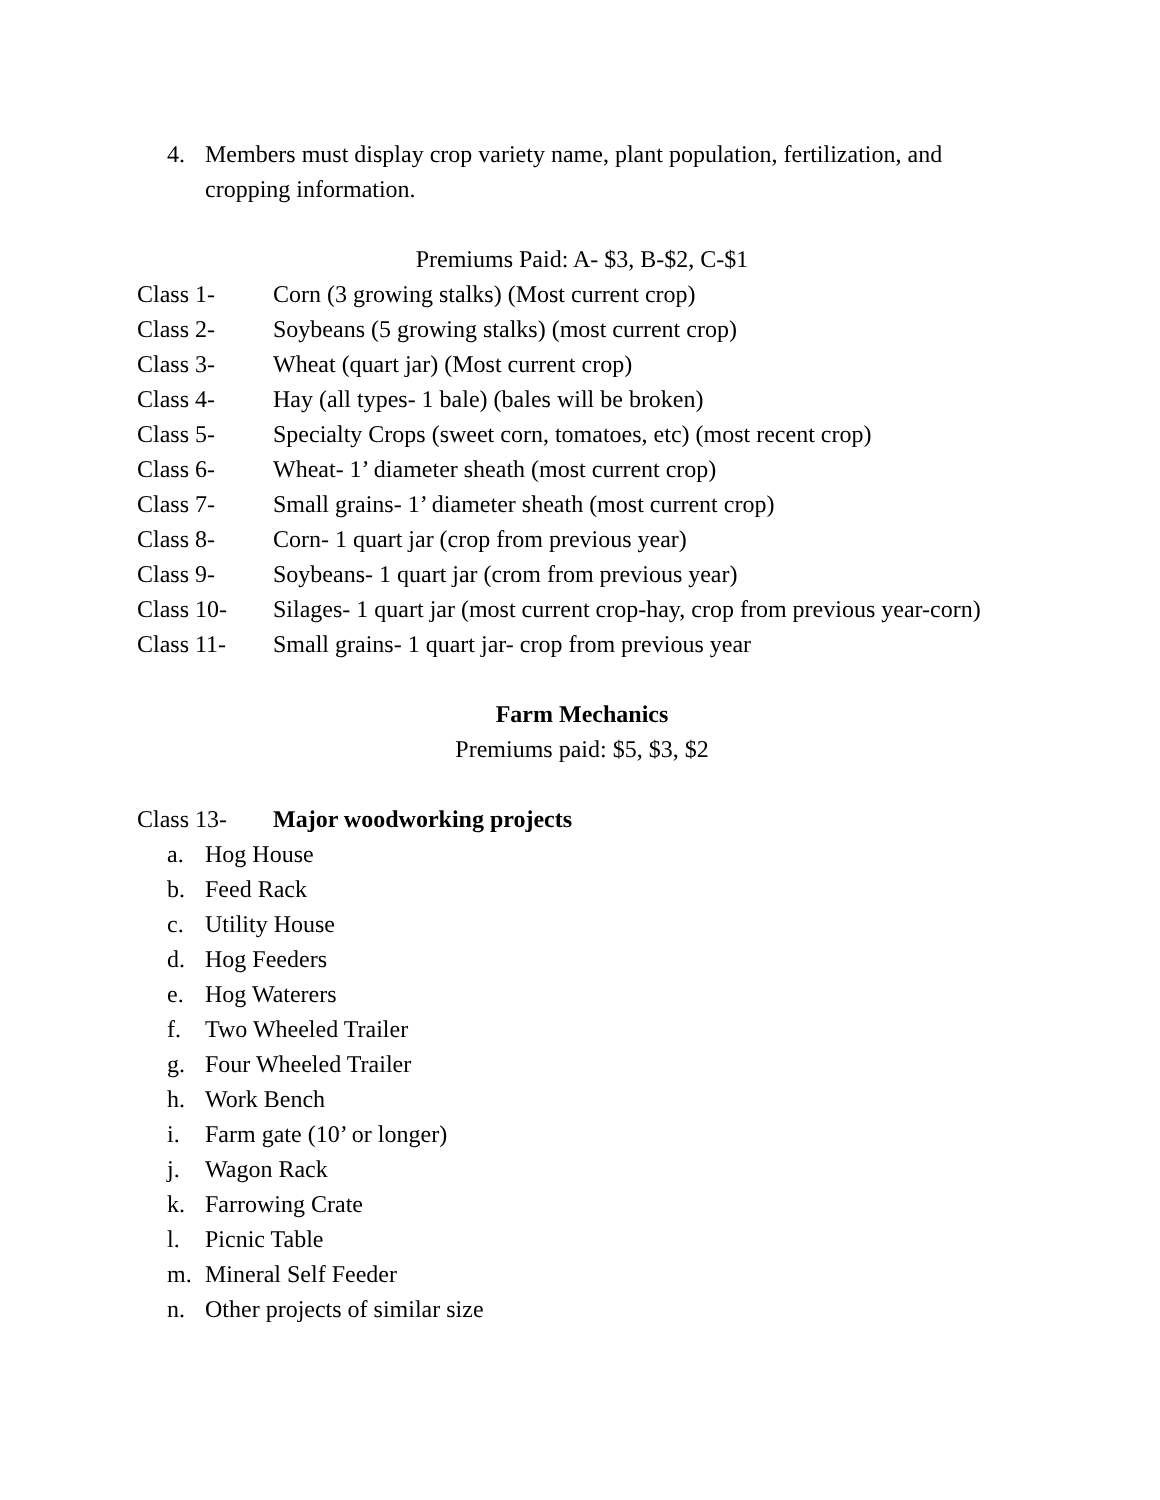4. Members must display crop variety name, plant population, fertilization, and cropping information.
Premiums Paid: A- $3, B-$2, C-$1
Class 1- Corn (3 growing stalks) (Most current crop)
Class 2- Soybeans (5 growing stalks) (most current crop)
Class 3- Wheat (quart jar) (Most current crop)
Class 4- Hay (all types- 1 bale) (bales will be broken)
Class 5- Specialty Crops (sweet corn, tomatoes, etc) (most recent crop)
Class 6- Wheat- 1’ diameter sheath (most current crop)
Class 7- Small grains- 1’ diameter sheath (most current crop)
Class 8- Corn- 1 quart jar (crop from previous year)
Class 9- Soybeans- 1 quart jar (crom from previous year)
Class 10- Silages- 1 quart jar (most current crop-hay, crop from previous year-corn)
Class 11- Small grains- 1 quart jar- crop from previous year
Farm Mechanics
Premiums paid: $5, $3, $2
Class 13- Major woodworking projects
a. Hog House
b. Feed Rack
c. Utility House
d. Hog Feeders
e. Hog Waterers
f. Two Wheeled Trailer
g. Four Wheeled Trailer
h. Work Bench
i. Farm gate (10’ or longer)
j. Wagon Rack
k. Farrowing Crate
l. Picnic Table
m. Mineral Self Feeder
n. Other projects of similar size